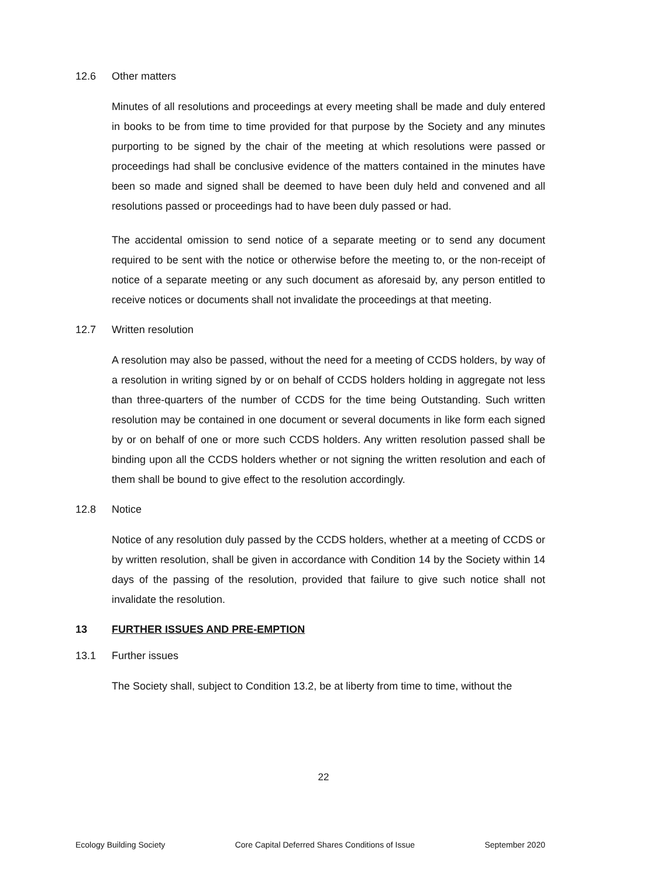12.6 Other matters
Minutes of all resolutions and proceedings at every meeting shall be made and duly entered in books to be from time to time provided for that purpose by the Society and any minutes purporting to be signed by the chair of the meeting at which resolutions were passed or proceedings had shall be conclusive evidence of the matters contained in the minutes have been so made and signed shall be deemed to have been duly held and convened and all resolutions passed or proceedings had to have been duly passed or had.
The accidental omission to send notice of a separate meeting or to send any document required to be sent with the notice or otherwise before the meeting to, or the non-receipt of notice of a separate meeting or any such document as aforesaid by, any person entitled to receive notices or documents shall not invalidate the proceedings at that meeting.
12.7 Written resolution
A resolution may also be passed, without the need for a meeting of CCDS holders, by way of a resolution in writing signed by or on behalf of CCDS holders holding in aggregate not less than three-quarters of the number of CCDS for the time being Outstanding. Such written resolution may be contained in one document or several documents in like form each signed by or on behalf of one or more such CCDS holders. Any written resolution passed shall be binding upon all the CCDS holders whether or not signing the written resolution and each of them shall be bound to give effect to the resolution accordingly.
12.8 Notice
Notice of any resolution duly passed by the CCDS holders, whether at a meeting of CCDS or by written resolution, shall be given in accordance with Condition 14 by the Society within 14 days of the passing of the resolution, provided that failure to give such notice shall not invalidate the resolution.
13 FURTHER ISSUES AND PRE-EMPTION
13.1 Further issues
The Society shall, subject to Condition 13.2, be at liberty from time to time, without the
22
Ecology Building Society Core Capital Deferred Shares Conditions of Issue September 2020